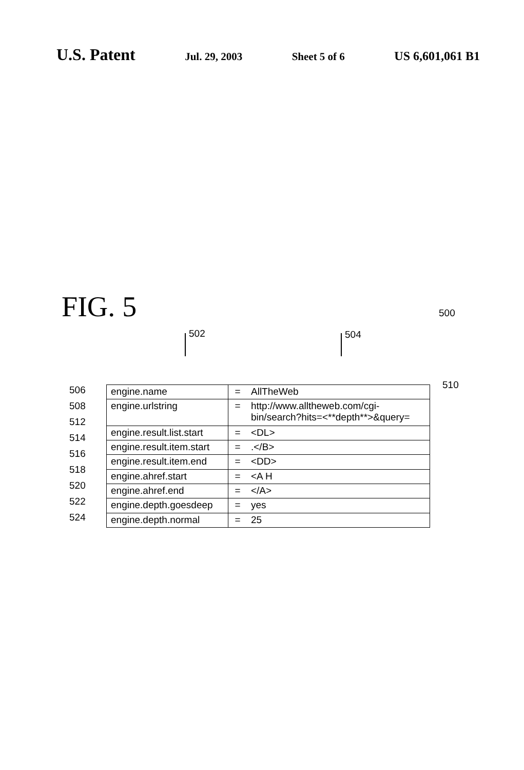U.S. Patent Jul. 29, 2003 Sheet 5 of 6 US 6,601,061 B1
FIG. 5
500
502 504
510
506
508
512
514
516
518
520
522
524
| engine.name | = | AllTheWeb |
| engine.urlstring | = | http://www.alltheweb.com/cgi-bin/search?hits=<**depth**>&query= |
| engine.result.list.start | = | <DL> |
| engine.result.item.start | = | .</B> |
| engine.result.item.end | = | <DD> |
| engine.ahref.start | = | <A H |
| engine.ahref.end | = | </A> |
| engine.depth.goesdeep | = | yes |
| engine.depth.normal | = | 25 |